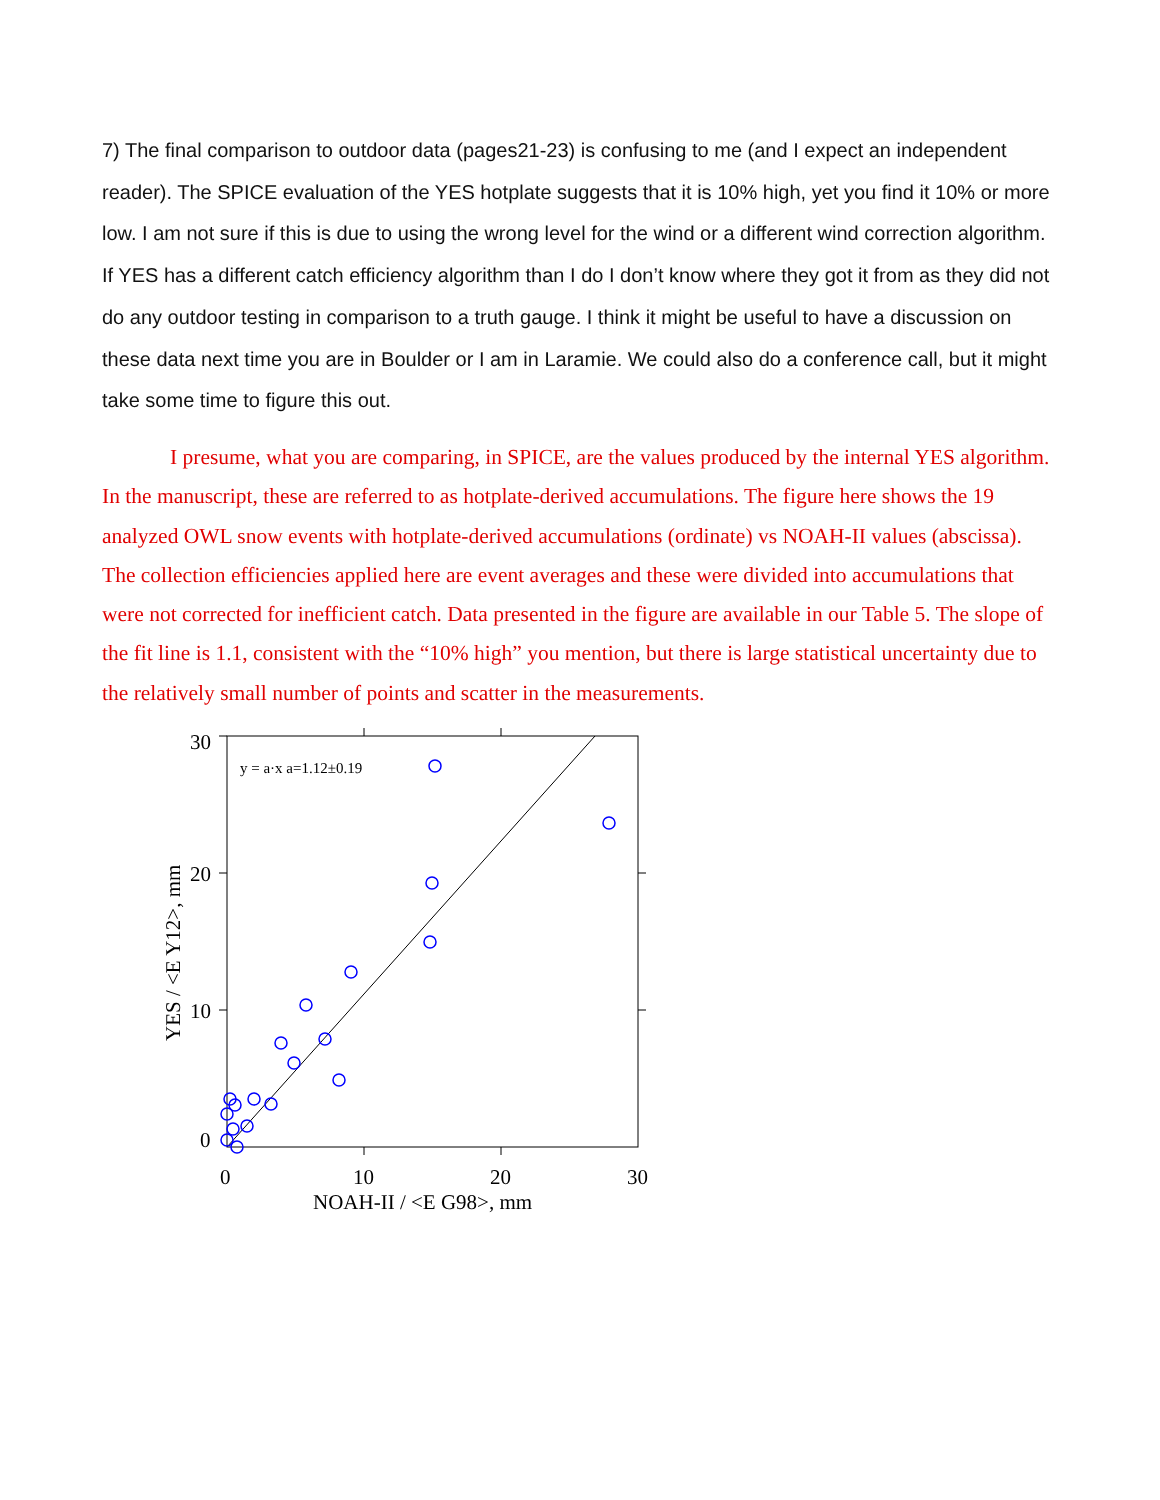7) The final comparison to outdoor data (pages21-23) is confusing to me (and I expect an independent reader). The SPICE evaluation of the YES hotplate suggests that it is 10% high, yet you find it 10% or more low. I am not sure if this is due to using the wrong level for the wind or a different wind correction algorithm. If YES has a different catch efficiency algorithm than I do I don’t know where they got it from as they did not do any outdoor testing in comparison to a truth gauge. I think it might be useful to have a discussion on these data next time you are in Boulder or I am in Laramie. We could also do a conference call, but it might take some time to figure this out.
I presume, what you are comparing, in SPICE, are the values produced by the internal YES algorithm. In the manuscript, these are referred to as hotplate-derived accumulations. The figure here shows the 19 analyzed OWL snow events with hotplate-derived accumulations (ordinate) vs NOAH-II values (abscissa). The collection efficiencies applied here are event averages and these were divided into accumulations that were not corrected for inefficient catch. Data presented in the figure are available in our Table 5. The slope of the fit line is 1.1, consistent with the “10% high” you mention, but there is large statistical uncertainty due to the relatively small number of points and scatter in the measurements.
30
20
10
0
0
10
20
30
NOAH-II / <E G98>, mm
YES / <E Y12>, mm
y = a·x a=1.12±0.19